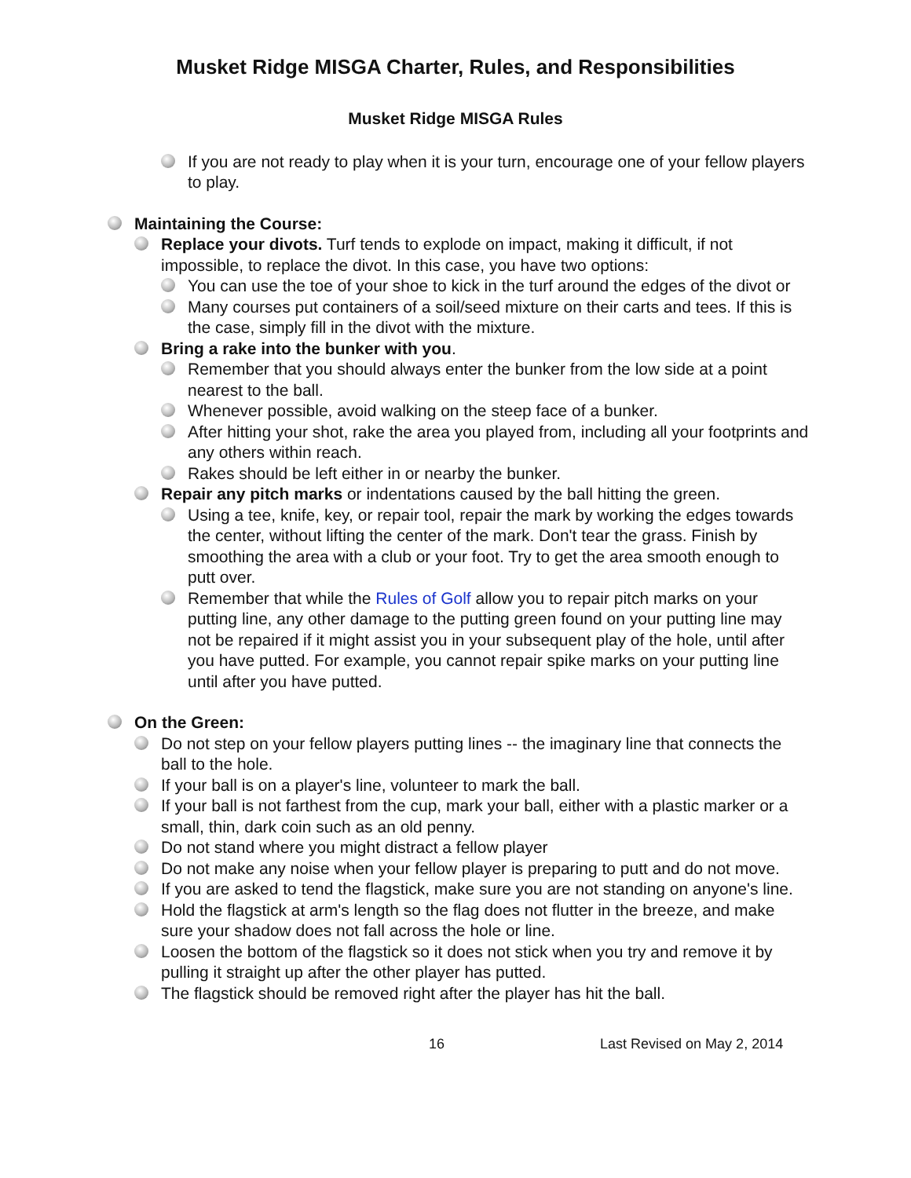Musket Ridge MISGA Charter, Rules, and Responsibilities
Musket Ridge MISGA Rules
If you are not ready to play when it is your turn, encourage one of your fellow players to play.
Maintaining the Course:
Replace your divots. Turf tends to explode on impact, making it difficult, if not impossible, to replace the divot. In this case, you have two options:
You can use the toe of your shoe to kick in the turf around the edges of the divot or
Many courses put containers of a soil/seed mixture on their carts and tees. If this is the case, simply fill in the divot with the mixture.
Bring a rake into the bunker with you.
Remember that you should always enter the bunker from the low side at a point nearest to the ball.
Whenever possible, avoid walking on the steep face of a bunker.
After hitting your shot, rake the area you played from, including all your footprints and any others within reach.
Rakes should be left either in or nearby the bunker.
Repair any pitch marks or indentations caused by the ball hitting the green.
Using a tee, knife, key, or repair tool, repair the mark by working the edges towards the center, without lifting the center of the mark. Don't tear the grass. Finish by smoothing the area with a club or your foot. Try to get the area smooth enough to putt over.
Remember that while the Rules of Golf allow you to repair pitch marks on your putting line, any other damage to the putting green found on your putting line may not be repaired if it might assist you in your subsequent play of the hole, until after you have putted. For example, you cannot repair spike marks on your putting line until after you have putted.
On the Green:
Do not step on your fellow players putting lines -- the imaginary line that connects the ball to the hole.
If your ball is on a player's line, volunteer to mark the ball.
If your ball is not farthest from the cup, mark your ball, either with a plastic marker or a small, thin, dark coin such as an old penny.
Do not stand where you might distract a fellow player
Do not make any noise when your fellow player is preparing to putt and do not move.
If you are asked to tend the flagstick, make sure you are not standing on anyone's line.
Hold the flagstick at arm's length so the flag does not flutter in the breeze, and make sure your shadow does not fall across the hole or line.
Loosen the bottom of the flagstick so it does not stick when you try and remove it by pulling it straight up after the other player has putted.
The flagstick should be removed right after the player has hit the ball.
16 Last Revised on May 2, 2014